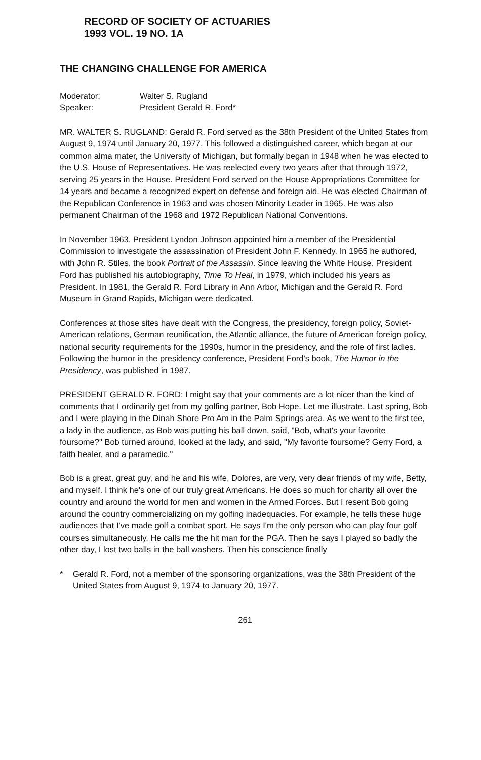RECORD OF SOCIETY OF ACTUARIES
1993 VOL. 19 NO. 1A
THE CHANGING CHALLENGE FOR AMERICA
Moderator: Walter S. Rugland
Speaker: President Gerald R. Ford*
MR. WALTER S. RUGLAND: Gerald R. Ford served as the 38th President of the United States from August 9, 1974 until January 20, 1977. This followed a distinguished career, which began at our common alma mater, the University of Michigan, but formally began in 1948 when he was elected to the U.S. House of Representatives. He was reelected every two years after that through 1972, serving 25 years in the House. President Ford served on the House Appropriations Committee for 14 years and became a recognized expert on defense and foreign aid. He was elected Chairman of the Republican Conference in 1963 and was chosen Minority Leader in 1965. He was also permanent Chairman of the 1968 and 1972 Republican National Conventions.
In November 1963, President Lyndon Johnson appointed him a member of the Presidential Commission to investigate the assassination of President John F. Kennedy. In 1965 he authored, with John R. Stiles, the book Portrait of the Assassin. Since leaving the White House, President Ford has published his autobiography, Time To Heal, in 1979, which included his years as President. In 1981, the Gerald R. Ford Library in Ann Arbor, Michigan and the Gerald R. Ford Museum in Grand Rapids, Michigan were dedicated.
Conferences at those sites have dealt with the Congress, the presidency, foreign policy, Soviet-American relations, German reunification, the Atlantic alliance, the future of American foreign policy, national security requirements for the 1990s, humor in the presidency, and the role of first ladies. Following the humor in the presidency conference, President Ford's book, The Humor in the Presidency, was published in 1987.
PRESIDENT GERALD R. FORD: I might say that your comments are a lot nicer than the kind of comments that I ordinarily get from my golfing partner, Bob Hope. Let me illustrate. Last spring, Bob and I were playing in the Dinah Shore Pro Am in the Palm Springs area. As we went to the first tee, a lady in the audience, as Bob was putting his ball down, said, "Bob, what's your favorite foursome?" Bob turned around, looked at the lady, and said, "My favorite foursome? Gerry Ford, a faith healer, and a paramedic."
Bob is a great, great guy, and he and his wife, Dolores, are very, very dear friends of my wife, Betty, and myself. I think he's one of our truly great Americans. He does so much for charity all over the country and around the world for men and women in the Armed Forces. But I resent Bob going around the country commercializing on my golfing inadequacies. For example, he tells these huge audiences that I've made golf a combat sport. He says I'm the only person who can play four golf courses simultaneously. He calls me the hit man for the PGA. Then he says I played so badly the other day, I lost two balls in the ball washers. Then his conscience finally
* Gerald R. Ford, not a member of the sponsoring organizations, was the 38th President of the United States from August 9, 1974 to January 20, 1977.
261